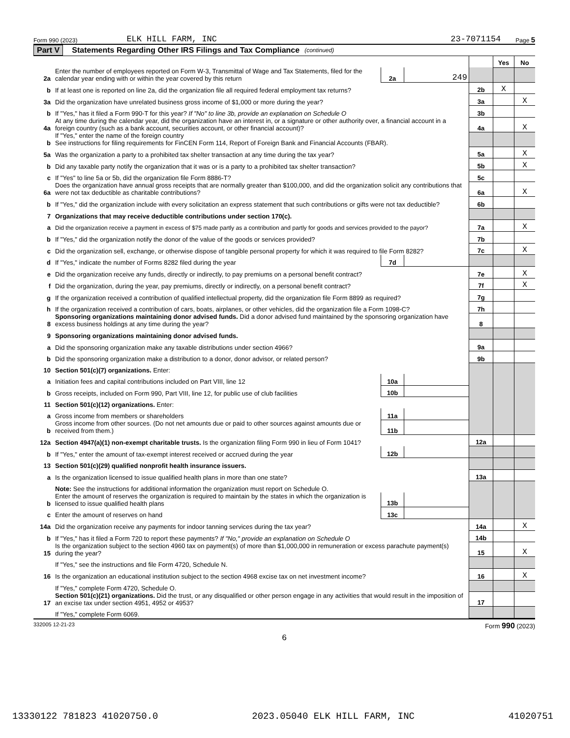Form 990 (2023) ELK HILL FARM, INC 23-7071154 Page 5
Part V Statements Regarding Other IRS Filings and Tax Compliance (continued)
| | | | | | Yes | No |
| 2a | Enter the number of employees reported on Form W-3, Transmittal of Wage and Tax Statements, filed for the calendar year ending with or within the year covered by this return | 2a | 249 | | | |
| b | If at least one is reported on line 2a, did the organization file all required federal employment tax returns? | | | 2b | X | |
| 3a | Did the organization have unrelated business gross income of $1,000 or more during the year? | | | 3a | | X |
| b | If "Yes," has it filed a Form 990-T for this year? If "No" to line 3b, provide an explanation on Schedule O | | | 3b | | |
| 4a | At any time during the calendar year, did the organization have an interest in, or a signature or other authority over, a financial account in a foreign country (such as a bank account, securities account, or other financial account)? | | | 4a | | X |
| b | If "Yes," enter the name of the foreign country See instructions for filing requirements for FinCEN Form 114, Report of Foreign Bank and Financial Accounts (FBAR). | | | | | |
| 5a | Was the organization a party to a prohibited tax shelter transaction at any time during the tax year? | | | 5a | | X |
| b | Did any taxable party notify the organization that it was or is a party to a prohibited tax shelter transaction? | | | 5b | | X |
| c | If "Yes" to line 5a or 5b, did the organization file Form 8886-T? | | | 5c | | |
| 6a | Does the organization have annual gross receipts that are normally greater than $100,000, and did the organization solicit any contributions that were not tax deductible as charitable contributions? | | | 6a | | X |
| b | If "Yes," did the organization include with every solicitation an express statement that such contributions or gifts were not tax deductible? | | | 6b | | |
| 7 | Organizations that may receive deductible contributions under section 170(c). | | | | | |
| a | Did the organization receive a payment in excess of $75 made partly as a contribution and partly for goods and services provided to the payor? | | | 7a | | X |
| b | If "Yes," did the organization notify the donor of the value of the goods or services provided? | | | 7b | | |
| c | Did the organization sell, exchange, or otherwise dispose of tangible personal property for which it was required to file Form 8282? | | | 7c | | X |
| d | If "Yes," indicate the number of Forms 8282 filed during the year | 7d | | | | |
| e | Did the organization receive any funds, directly or indirectly, to pay premiums on a personal benefit contract? | | | 7e | | X |
| f | Did the organization, during the year, pay premiums, directly or indirectly, on a personal benefit contract? | | | 7f | | X |
| g | If the organization received a contribution of qualified intellectual property, did the organization file Form 8899 as required? | | | 7g | | |
| h | If the organization received a contribution of cars, boats, airplanes, or other vehicles, did the organization file a Form 1098-C? | | | 7h | | |
| 8 | Sponsoring organizations maintaining donor advised funds. Did a donor advised fund maintained by the sponsoring organization have excess business holdings at any time during the year? | | | 8 | | |
| 9 | Sponsoring organizations maintaining donor advised funds. | | | | | |
| a | Did the sponsoring organization make any taxable distributions under section 4966? | | | 9a | | |
| b | Did the sponsoring organization make a distribution to a donor, donor advisor, or related person? | | | 9b | | |
| 10 | Section 501(c)(7) organizations. Enter: | | | | | |
| a | Initiation fees and capital contributions included on Part VIII, line 12 | 10a | | | | |
| b | Gross receipts, included on Form 990, Part VIII, line 12, for public use of club facilities | 10b | | | | |
| 11 | Section 501(c)(12) organizations. Enter: | | | | | |
| a | Gross income from members or shareholders | 11a | | | | |
| b | Gross income from other sources. (Do not net amounts due or paid to other sources against amounts due or received from them.) | 11b | | | | |
| 12a | Section 4947(a)(1) non-exempt charitable trusts. Is the organization filing Form 990 in lieu of Form 1041? | | | 12a | | |
| b | If "Yes," enter the amount of tax-exempt interest received or accrued during the year | 12b | | | | |
| 13 | Section 501(c)(29) qualified nonprofit health insurance issuers. | | | | | |
| a | Is the organization licensed to issue qualified health plans in more than one state? | | | 13a | | |
| | Note: See the instructions for additional information the organization must report on Schedule O. | | | | | |
| b | Enter the amount of reserves the organization is required to maintain by the states in which the organization is licensed to issue qualified health plans | 13b | | | | |
| c | Enter the amount of reserves on hand | 13c | | | | |
| 14a | Did the organization receive any payments for indoor tanning services during the tax year? | | | 14a | | X |
| b | If "Yes," has it filed a Form 720 to report these payments? If "No," provide an explanation on Schedule O | | | 14b | | |
| 15 | Is the organization subject to the section 4960 tax on payment(s) of more than $1,000,000 in remuneration or excess parachute payment(s) during the year? | | | 15 | | X |
| | If "Yes," see the instructions and file Form 4720, Schedule N. | | | | | |
| 16 | Is the organization an educational institution subject to the section 4968 excise tax on net investment income? | | | 16 | | X |
| | If "Yes," complete Form 4720, Schedule O. | | | | | |
| 17 | Section 501(c)(21) organizations. Did the trust, or any disqualified or other person engage in any activities that would result in the imposition of an excise tax under section 4951, 4952 or 4953? | | | 17 | | |
| | If "Yes," complete Form 6069. | | | | | |
332005 12-21-23 Form 990 (2023)
6
13330122 781823 41020750.0 2023.05040 ELK HILL FARM, INC 41020751